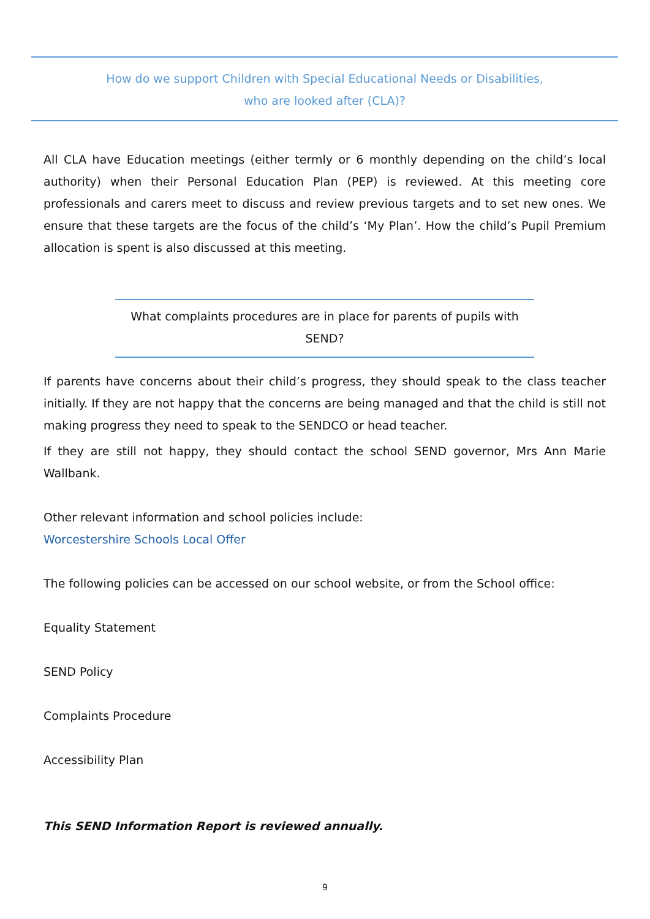How do we support Children with Special Educational Needs or Disabilities,
who are looked after (CLA)?
All CLA have Education meetings (either termly or 6 monthly depending on the child’s local authority) when their Personal Education Plan (PEP) is reviewed. At this meeting core professionals and carers meet to discuss and review previous targets and to set new ones. We ensure that these targets are the focus of the child’s ‘My Plan’. How the child’s Pupil Premium allocation is spent is also discussed at this meeting.
What complaints procedures are in place for parents of pupils with SEND?
If parents have concerns about their child’s progress, they should speak to the class teacher initially. If they are not happy that the concerns are being managed and that the child is still not making progress they need to speak to the SENDCO or head teacher.
If they are still not happy, they should contact the school SEND governor, Mrs Ann Marie Wallbank.
Other relevant information and school policies include:
Worcestershire Schools Local Offer
The following policies can be accessed on our school website, or from the School office:
Equality Statement
SEND Policy
Complaints Procedure
Accessibility Plan
This SEND Information Report is reviewed annually.
9